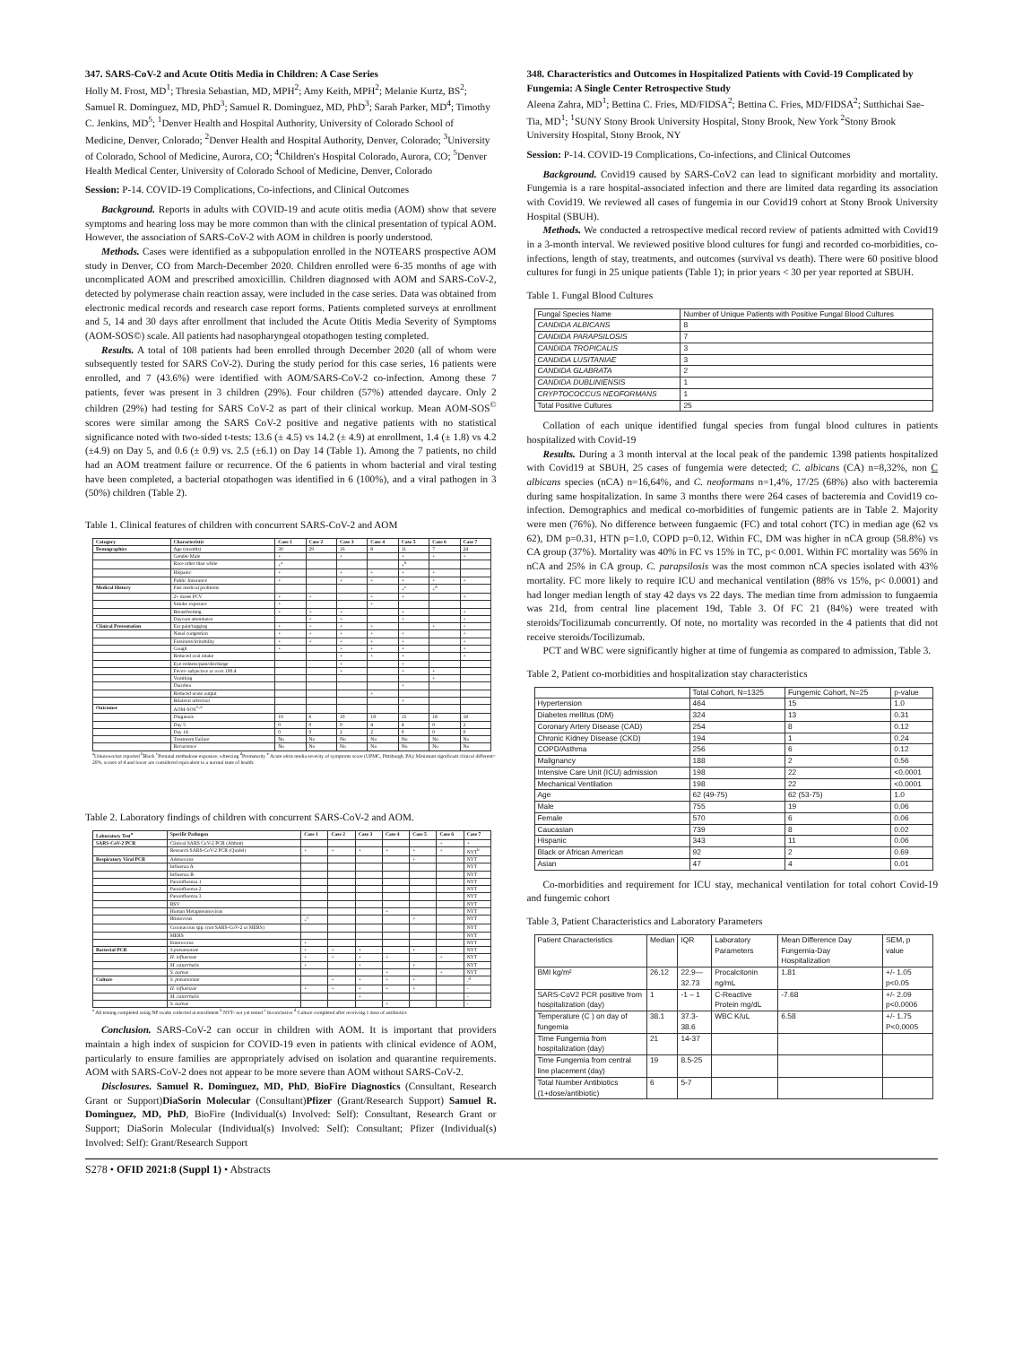347. SARS-CoV-2 and Acute Otitis Media in Children: A Case Series
Holly M. Frost, MD<sup>1</sup>; Thresia Sebastian, MD, MPH<sup>2</sup>; Amy Keith, MPH<sup>2</sup>; Melanie Kurtz, BS<sup>2</sup>; Samuel R. Dominguez, MD, PhD<sup>3</sup>; Samuel R. Dominguez, MD, PhD<sup>3</sup>; Sarah Parker, MD<sup>4</sup>; Timothy C. Jenkins, MD<sup>5</sup>; <sup>1</sup>Denver Health and Hospital Authority, University of Colorado School of Medicine, Denver, Colorado; <sup>2</sup>Denver Health and Hospital Authority, Denver, Colorado; <sup>3</sup>University of Colorado, School of Medicine, Aurora, CO; <sup>4</sup>Children's Hospital Colorado, Aurora, CO; <sup>5</sup>Denver Health Medical Center, University of Colorado School of Medicine, Denver, Colorado
Session: P-14. COVID-19 Complications, Co-infections, and Clinical Outcomes
Background. Reports in adults with COVID-19 and acute otitis media (AOM) show that severe symptoms and hearing loss may be more common than with the clinical presentation of typical AOM. However, the association of SARS-CoV-2 with AOM in children is poorly understood.
Methods. Cases were identified as a subpopulation enrolled in the NOTEARS prospective AOM study in Denver, CO from March-December 2020. Children enrolled were 6-35 months of age with uncomplicated AOM and prescribed amoxicillin. Children diagnosed with AOM and SARS-CoV-2, detected by polymerase chain reaction assay, were included in the case series. Data was obtained from electronic medical records and research case report forms. Patients completed surveys at enrollment and 5, 14 and 30 days after enrollment that included the Acute Otitis Media Severity of Symptoms (AOM-SOS©) scale. All patients had nasopharyngeal otopathogen testing completed.
Results. A total of 108 patients had been enrolled through December 2020 (all of whom were subsequently tested for SARS CoV-2). During the study period for this case series, 16 patients were enrolled, and 7 (43.6%) were identified with AOM/SARS-CoV-2 co-infection. Among these 7 patients, fever was present in 3 children (29%). Four children (57%) attended daycare. Only 2 children (29%) had testing for SARS CoV-2 as part of their clinical workup. Mean AOM-SOS<sup>©</sup> scores were similar among the SARS CoV-2 positive and negative patients with no statistical significance noted with two-sided t-tests: 13.6 (± 4.5) vs 14.2 (± 4.9) at enrollment, 1.4 (± 1.8) vs 4.2 (±4.9) on Day 5, and 0.6 (± 0.9) vs. 2.5 (±6.1) on Day 14 (Table 1). Among the 7 patients, no child had an AOM treatment failure or recurrence. Of the 6 patients in whom bacterial and viral testing have been completed, a bacterial otopathogen was identified in 6 (100%), and a viral pathogen in 3 (50%) children (Table 2).
Table 1. Clinical features of children with concurrent SARS-CoV-2 and AOM
| Category | Characteristic | Case 1 | Case 2 | Case 3 | Case 4 | Case 5 | Case 6 | Case 7 |
| --- | --- | --- | --- | --- | --- | --- | --- | --- |
| Demographics | Age (months) | 30 | 29 | 16 | 8 | 11 | 7 | 24 |
| | Gender-Male | + | | + | | + | + | + |
| | Race other than white | +<sup>a</sup> | | | | +<sup>b</sup> | | |
| | Hispanic | + | | + | + | + | + | |
| | Public Insurance | + | | + | + | + | + | + |
| Medical History | Past medical problems | | | | | +<sup>c</sup> | +<sup>d</sup> | |
| | 2+ doses PCV | + | + | | + | + | | + |
| | Smoke exposure | + | | | + | | | |
| | Breastfeeding | + | + | + | | + | | + |
| | Daycare attendance | | + | + | | + | | + |
| Clinical Presentation | Ear pain/tugging | + | + | + | + | | + | + |
| | Nasal congestion | + | + | + | + | + | | + |
| | Fussiness/irritability | + | + | + | + | + | | + |
| | Cough | + | | + | + | + | | + |
| | Reduced oral intake | | | + | + | + | | + |
| | Eye redness/pain/discharge | | | + | | + | | |
| | Fever- subjective or over 100.4 | | | + | | + | + | |
| | Vomiting | | | | | | + | |
| | Diarrhea | | | | | + | | |
| | Reduced urine output | | | | + | | | |
| | Bilateral infection | | | | | + | | |
| Outcomes | AOM-SOS<sup>©,e</sup> | | | | | | | |
| | Diagnosis | 10 | 6 | 10 | 18 | 15 | 18 | 18 |
| | Day 5 | 0 | 0 | 0 | 4 | 4 | 0 | 2 |
| | Day 14 | 0 | 0 | 2 | 2 | 0 | 0 | 0 |
| | Treatment Failure | No | No | No | No | No | No | No |
| | Recurrence | No | No | No | No | No | No | No |
<sup>a</sup> Unknown/not reported <sup>b</sup>Black <sup>c</sup>Prenatal methadone exposure, wheezing <sup>d</sup>Prematurity <sup>e</sup> Acute otitis media severity of symptoms score (UPMC, Pittsburgh, PA); Minimum significant clinical different= 20%, scores of 4 and lower are considered equivalent to a normal state of health.
Table 2. Laboratory findings of children with concurrent SARS-CoV-2 and AOM.
| Laboratory Test<sup>a</sup> | Specific Pathogen | Case 1 | Case 2 | Case 3 | Case 4 | Case 5 | Case 6 | Case 7 |
| --- | --- | --- | --- | --- | --- | --- | --- | --- |
| SARS-CoV-2 PCR | Clinical SARS CoV-2 PCR (Abbott) | | | | | | + | + |
| | Research SARS-CoV-2 PCR (Quidel) | + | + | + | + | + | + | NYT<sup>b</sup> |
| Respiratory Viral PCR | Adenovirus | | | | | + | | NYT |
| | Influenza A | | | | | | | NYT |
| | Influenza B | | | | | | | NYT |
| | Parainfluenza 1 | | | | | | | NYT |
| | Parainfluenza 2 | | | | | | | NYT |
| | Parainfluenza 3 | | | | | | | NYT |
| | RSV | | | | | | | NYT |
| | Human Metapneumovirus | | | | + | | | NYT |
| | Rhinovirus | +<sup>c</sup> | | | | + | | NYT |
| | Coronavirus spp. (not SARS-CoV-2 or MERS) | | | | | | | NYT |
| | MERS | | | | | | | NYT |
| | Enterovirus | + | | | | | | NYT |
| Bacterial PCR | S.pneumoniae | + | + | + | | + | | NYT |
| | H. influenzae | + | + | + | + | | + | NYT |
| | M. catarrhalis | + | | + | | + | | NYT |
| | S. aureus | | | | + | | + | NYT |
| Culture | S. pneumoniae | | + | + | + | + | | -<sup>d</sup> |
| | H. influenzae | + | + | + | + | + | | - |
| | M. catarrhalis | | | + | | | | - |
| | S. aureus | | | | + | | | - |
<sup>a</sup> All testing completed using NP swabs collected at enrollment <sup>b</sup> NYT- not yet tested <sup>c</sup> Inconclusive <sup>d</sup> Culture completed after receiving 1 dose of antibiotics
Conclusion. SARS-CoV-2 can occur in children with AOM. It is important that providers maintain a high index of suspicion for COVID-19 even in patients with clinical evidence of AOM, particularly to ensure families are appropriately advised on isolation and quarantine requirements. AOM with SARS-CoV-2 does not appear to be more severe than AOM without SARS-CoV-2.
Disclosures. Samuel R. Dominguez, MD, PhD, BioFire Diagnostics (Consultant, Research Grant or Support)DiaSorin Molecular (Consultant)Pfizer (Grant/Research Support) Samuel R. Dominguez, MD, PhD, BioFire (Individual(s) Involved: Self): Consultant, Research Grant or Support; DiaSorin Molecular (Individual(s) Involved: Self): Consultant; Pfizer (Individual(s) Involved: Self): Grant/Research Support
348. Characteristics and Outcomes in Hospitalized Patients with Covid-19 Complicated by Fungemia: A Single Center Retrospective Study
Aleena Zahra, MD<sup>1</sup>; Bettina C. Fries, MD/FIDSA<sup>2</sup>; Bettina C. Fries, MD/FIDSA<sup>2</sup>; Sutthichai Sae-Tia, MD<sup>1</sup>; <sup>1</sup>SUNY Stony Brook University Hospital, Stony Brook, New York <sup>2</sup>Stony Brook University Hospital, Stony Brook, NY
Session: P-14. COVID-19 Complications, Co-infections, and Clinical Outcomes
Background. Covid19 caused by SARS-CoV2 can lead to significant morbidity and mortality. Fungemia is a rare hospital-associated infection and there are limited data regarding its association with Covid19. We reviewed all cases of fungemia in our Covid19 cohort at Stony Brook University Hospital (SBUH).
Methods. We conducted a retrospective medical record review of patients admitted with Covid19 in a 3-month interval. We reviewed positive blood cultures for fungi and recorded co-morbidities, co-infections, length of stay, treatments, and outcomes (survival vs death). There were 60 positive blood cultures for fungi in 25 unique patients (Table 1); in prior years < 30 per year reported at SBUH.
Table 1. Fungal Blood Cultures
| Fungal Species Name | Number of Unique Patients with Positive Fungal Blood Cultures |
| CANDIDA ALBICANS | 8 |
| CANDIDA PARAPSILOSIS | 7 |
| CANDIDA TROPICALIS | 3 |
| CANDIDA LUSITANIAE | 3 |
| CANDIDA GLABRATA | 2 |
| CANDIDA DUBLINIENSIS | 1 |
| CRYPTOCOCCUS NEOFORMANS | 1 |
| Total Positive Cultures | 25 |
Collation of each unique identified fungal species from fungal blood cultures in patients hospitalized with Covid-19
Results. During a 3 month interval at the local peak of the pandemic 1398 patients hospitalized with Covid19 at SBUH, 25 cases of fungemia were detected; C. albicans (CA) n=8,32%, non C albicans species (nCA) n=16,64%, and C. neoformans n=1,4%, 17/25 (68%) also with bacteremia during same hospitalization. In same 3 months there were 264 cases of bacteremia and Covid19 co-infection. Demographics and medical co-morbidities of fungemic patients are in Table 2. Majority were men (76%). No difference between fungaemic (FC) and total cohort (TC) in median age (62 vs 62), DM p=0.31, HTN p=1.0, COPD p=0.12. Within FC, DM was higher in nCA group (58.8%) vs CA group (37%). Mortality was 40% in FC vs 15% in TC, p< 0.001. Within FC mortality was 56% in nCA and 25% in CA group. C. parapsilosis was the most common nCA species isolated with 43% mortality. FC more likely to require ICU and mechanical ventilation (88% vs 15%, p< 0.0001) and had longer median length of stay 42 days vs 22 days. The median time from admission to fungaemia was 21d, from central line placement 19d, Table 3. Of FC 21 (84%) were treated with steroids/Tocilizumab concurrently. Of note, no mortality was recorded in the 4 patients that did not receive steroids/Tocilizumab.
PCT and WBC were significantly higher at time of fungemia as compared to admission, Table 3.
Table 2, Patient co-morbidities and hospitalization stay characteristics
| | Total Cohort, N=1325 | Fungemic Cohort, N=25 | p-value |
| Hypertension | 464 | 15 | 1.0 |
| Diabetes mellitus (DM) | 324 | 13 | 0.31 |
| Coronary Artery Disease (CAD) | 254 | 8 | 0.12 |
| Chronic Kidney Disease (CKD) | 194 | 1 | 0.24 |
| COPD/Asthma | 256 | 6 | 0.12 |
| Malignancy | 188 | 2 | 0.56 |
| Intensive Care Unit (ICU) admission | 198 | 22 | <0.0001 |
| Mechanical Ventilation | 198 | 22 | <0.0001 |
| Age | 62 (49-75) | 62 (53-75) | 1.0 |
| Male | 755 | 19 | 0.06 |
| Female | 570 | 6 | 0.06 |
| Caucasian | 739 | 8 | 0.02 |
| Hispanic | 343 | 11 | 0.06 |
| Black or African American | 92 | 2 | 0.69 |
| Asian | 47 | 4 | 0.01 |
Co-morbidities and requirement for ICU stay, mechanical ventilation for total cohort Covid-19 and fungemic cohort
Table 3, Patient Characteristics and Laboratory Parameters
| Patient Characteristics | Median | IQR | Laboratory Parameters | Mean Difference Day Fungemia-Day Hospitalization | SEM, p value |
| BMI kg/m² | 26.12 | 22.9—32.73 | Procalcitonin ng/mL | 1.81 | +/- 1.05 p<0.05 |
| SARS-CoV2 PCR positive from hospitalization (day) | 1 | -1 – 1 | C-Reactive Protein mg/dL | -7.68 | +/- 2.09 p<0.0006 |
| Temperature (C ) on day of fungemia | 38.1 | 37.3-38.6 | WBC K/uL | 6.58 | +/- 1.75 P<0.0005 |
| Time Fungemia from hospitalization (day) | 21 | 14-37 | | | |
| Time Fungemia from central line placement (day) | 19 | 8.5-25 | | | |
| Total Number Antibiotics (1+dose/antibiotic) | 6 | 5-7 | | | |
S278 • OFID 2021:8 (Suppl 1) • Abstracts